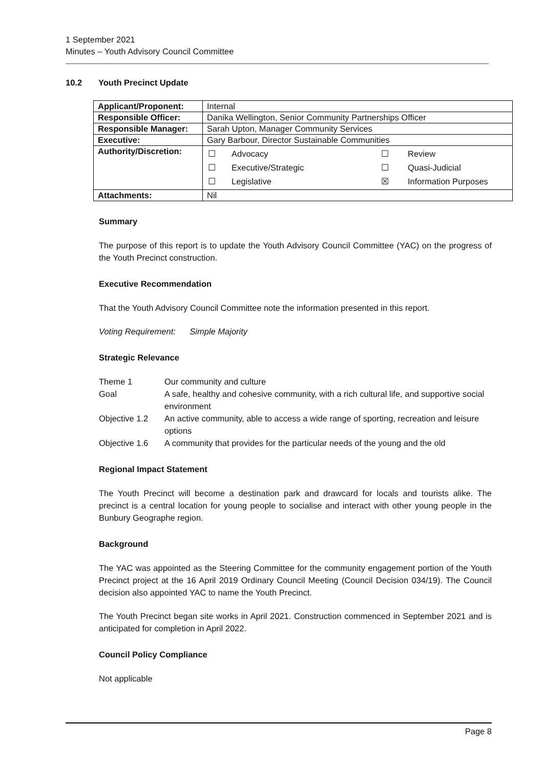1 September 2021
Minutes – Youth Advisory Council Committee
10.2 Youth Precinct Update
| Applicant/Proponent: | Internal |
| Responsible Officer: | Danika Wellington, Senior Community Partnerships Officer |
| Responsible Manager: | Sarah Upton, Manager Community Services |
| Executive: | Gary Barbour, Director Sustainable Communities |
| Authority/Discretion: | / ☐ / Advocacy / ☐ / Review / / ☐ / Executive/Strategic / ☐ / Quasi-Judicial / / ☐ / Legislative / ☒ / Information Purposes / |
| Attachments: | Nil |
Summary
The purpose of this report is to update the Youth Advisory Council Committee (YAC) on the progress of the Youth Precinct construction.
Executive Recommendation
That the Youth Advisory Council Committee note the information presented in this report.
Voting Requirement: Simple Majority
Strategic Relevance
| Theme 1 | Our community and culture |
| Goal | A safe, healthy and cohesive community, with a rich cultural life, and supportive social environment |
| Objective 1.2 | An active community, able to access a wide range of sporting, recreation and leisure options |
| Objective 1.6 | A community that provides for the particular needs of the young and the old |
Regional Impact Statement
The Youth Precinct will become a destination park and drawcard for locals and tourists alike. The precinct is a central location for young people to socialise and interact with other young people in the Bunbury Geographe region.
Background
The YAC was appointed as the Steering Committee for the community engagement portion of the Youth Precinct project at the 16 April 2019 Ordinary Council Meeting (Council Decision 034/19). The Council decision also appointed YAC to name the Youth Precinct.
The Youth Precinct began site works in April 2021. Construction commenced in September 2021 and is anticipated for completion in April 2022.
Council Policy Compliance
Not applicable
Page 8